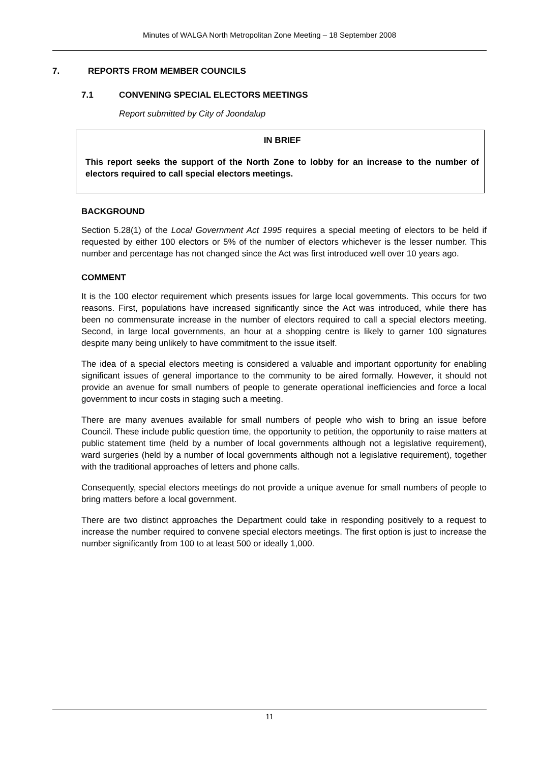Minutes of WALGA North Metropolitan Zone Meeting – 18 September 2008
7. REPORTS FROM MEMBER COUNCILS
7.1 CONVENING SPECIAL ELECTORS MEETINGS
Report submitted by City of Joondalup
IN BRIEF
This report seeks the support of the North Zone to lobby for an increase to the number of electors required to call special electors meetings.
BACKGROUND
Section 5.28(1) of the Local Government Act 1995 requires a special meeting of electors to be held if requested by either 100 electors or 5% of the number of electors whichever is the lesser number. This number and percentage has not changed since the Act was first introduced well over 10 years ago.
COMMENT
It is the 100 elector requirement which presents issues for large local governments. This occurs for two reasons. First, populations have increased significantly since the Act was introduced, while there has been no commensurate increase in the number of electors required to call a special electors meeting. Second, in large local governments, an hour at a shopping centre is likely to garner 100 signatures despite many being unlikely to have commitment to the issue itself.
The idea of a special electors meeting is considered a valuable and important opportunity for enabling significant issues of general importance to the community to be aired formally. However, it should not provide an avenue for small numbers of people to generate operational inefficiencies and force a local government to incur costs in staging such a meeting.
There are many avenues available for small numbers of people who wish to bring an issue before Council. These include public question time, the opportunity to petition, the opportunity to raise matters at public statement time (held by a number of local governments although not a legislative requirement), ward surgeries (held by a number of local governments although not a legislative requirement), together with the traditional approaches of letters and phone calls.
Consequently, special electors meetings do not provide a unique avenue for small numbers of people to bring matters before a local government.
There are two distinct approaches the Department could take in responding positively to a request to increase the number required to convene special electors meetings. The first option is just to increase the number significantly from 100 to at least 500 or ideally 1,000.
11